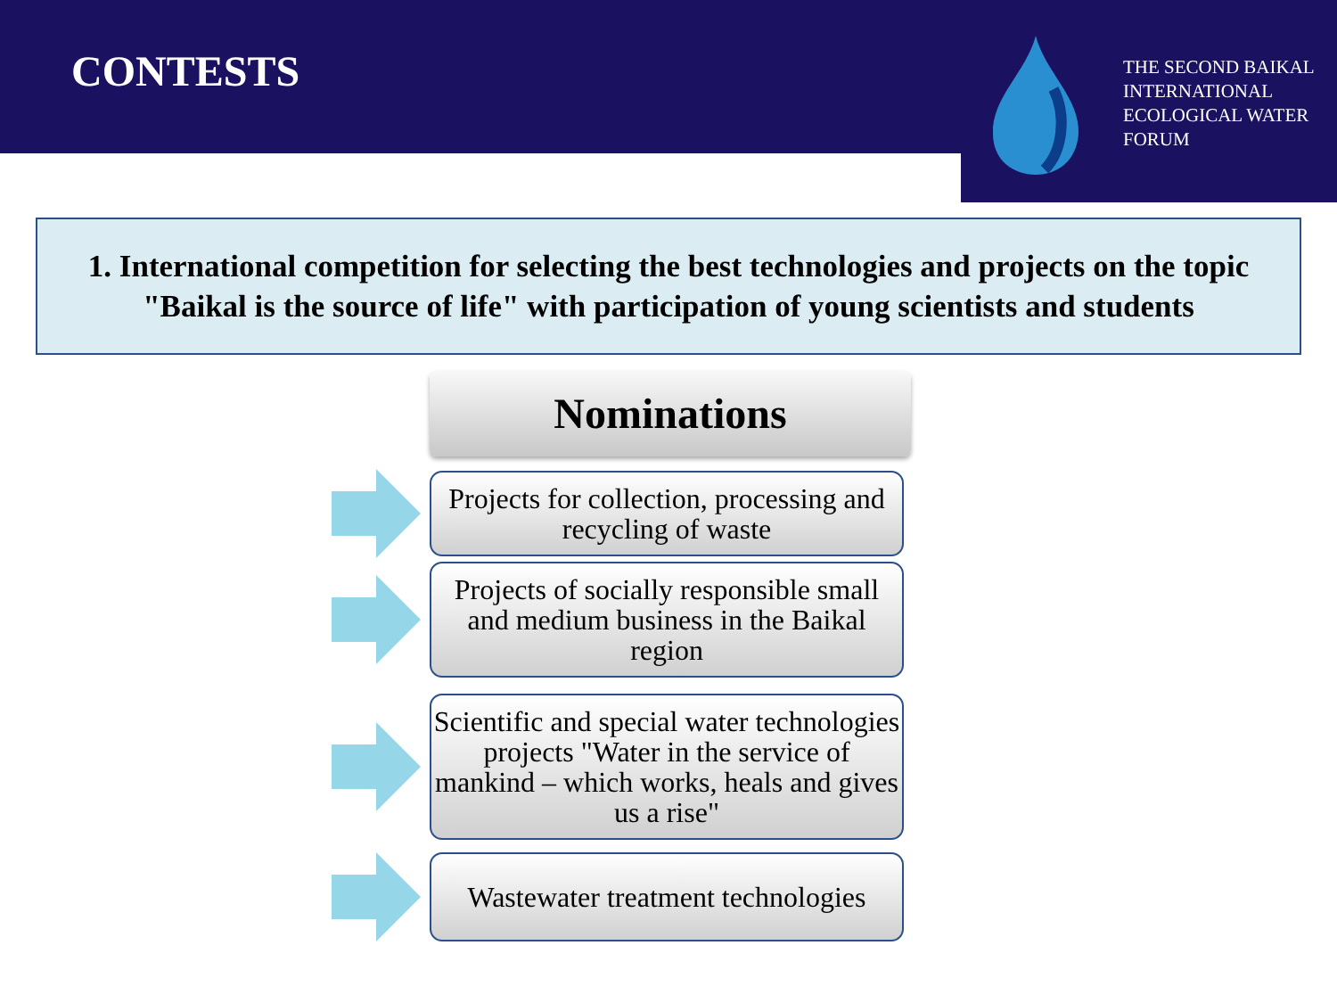CONTESTS
THE SECOND BAIKAL INTERNATIONAL ECOLOGICAL WATER FORUM
1. International competition for selecting the best technologies and projects on the topic "Baikal is the source of life" with participation of young scientists and students
Nominations
Projects for collection, processing and recycling of waste
Projects of socially responsible small and medium business in the Baikal region
Scientific and special water technologies projects "Water in the service of mankind – which works, heals and gives us a rise"
Wastewater treatment technologies